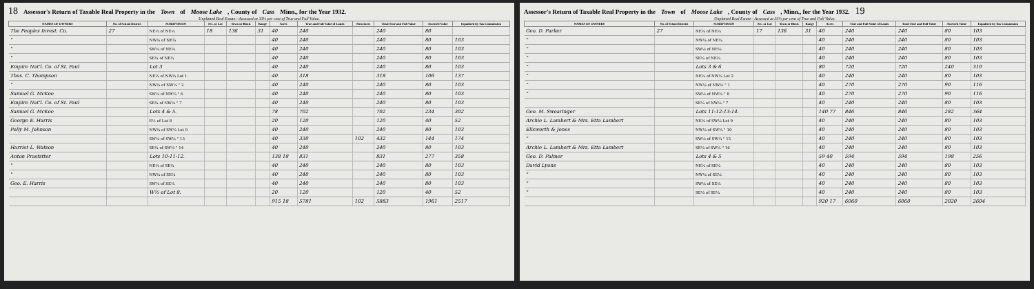18 Assessor's Return of Taxable Real Property in the Town of Moose Lake, County of Cass Minn., for the Year 1932.
Unplatted Real Estate—Assessed at 33⅓ per cent of True and Full Value.
| NAMES OF OWNERS | No. of School District | SUBDIVISION | Sec. or Lot | Town or Block | Range | Acres | True and Full Value of Lands | Structures | Total True and Full Value | Assessed Value | Equalized by Tax Commission |
| --- | --- | --- | --- | --- | --- | --- | --- | --- | --- | --- | --- |
| The Peoples Invest. Co. | 27 | NE¼ of NE¼ | 18 | 136 | 31 | 40 | 240 | | 240 | 80 | |
| " | | NW¼ of NE¼ | | | | 40 | 240 | | 240 | 80 | 103 |
| " | | SW¼ of NE¼ | | | | 40 | 240 | | 240 | 80 | 103 |
| " | | SE¼ of NE¼ | | | | 40 | 240 | | 240 | 80 | 103 |
| Empire Nat'l. Co. of St. Paul | | Lot 3 | | | | 40 | 240 | | 240 | 80 | 103 |
| Thos. C. Thompson | | NE¼ of NW¼ Lot 1 | | | | 40 | 318 | | 318 | 106 | 137 |
| " | | NW¼ of NW¼ " 2 | | | | 40 | 240 | | 240 | 80 | 103 |
| Samuel G. McKee | | SW¼ of NW¼ " 6 | | | | 40 | 240 | | 240 | 80 | 103 |
| Empire Nat'l. Co. of St. Paul | | SE¼ of NW¼ " 7 | | | | 40 | 240 | | 240 | 80 | 103 |
| Samuel G. McKee | | Lots 4 & 5. | | | | 78 | 702 | | 702 | 234 | 302 |
| George E. Harris | | E½ of Lot 8 | | | | 20 | 120 | | 120 | 40 | 52 |
| Polly M. Johnson | | NW¼ of SW¼ Lot 9 | | | | 40 | 240 | | 240 | 80 | 103 |
| | | SW¼ of SW¼ " 13 | | | | 40 | 330 | 102 | 432 | 144 | 174 |
| Harriet L. Watson | | SE¼ of SW¼ " 14 | | | | 40 | 240 | | 240 | 80 | 103 |
| Anton Praststter | | Lots 10-11-12. | | | | 138 18 | 831 | | 831 | 277 | 358 |
| " | | NE¼ of SE¼ | | | | 40 | 240 | | 240 | 80 | 103 |
| " | | NW¼ of SE¼ | | | | 40 | 240 | | 240 | 80 | 103 |
| Geo. E. Harris | | SW¼ of SE¼ | | | | 40 | 240 | | 240 | 80 | 103 |
| | | W½ of Lot 8. | | | | 20 | 120 | | 120 | 40 | 52 |
| | | | | | | 915 18 | 5781 | 102 | 5883 | 1961 | 2517 |
Assessor's Return of Taxable Real Property in the Town of Moose Lake, County of Cass, Minn., for the Year 1932. 19
Unplatted Real Estate—Assessed at 33⅓ per cent of True and Full Value.
| NAMES OF OWNERS | No. of School District | SUBDIVISION | Sec. or Lot | Town or Block | Range | Acres | True and Full Value of Lands | Total True and Full Value | Assessed Value | Equalized by Tax Commission |
| --- | --- | --- | --- | --- | --- | --- | --- | --- | --- | --- |
| Geo. D. Parker | 27 | NE¼ of NE¼ | 17 | 136 | 31 | 40 | 240 | 240 | 80 | 103 |
| " | | NW¼ of NE¼ | | | | 40 | 240 | 240 | 80 | 103 |
| " | | SW¼ of NE¼ | | | | 40 | 240 | 240 | 80 | 103 |
| " | | SE¼ of NE¼ | | | | 40 | 240 | 240 | 80 | 103 |
| " | | Lots 3 & 6 | | | | 80 | 720 | 720 | 240 | 310 |
| " | | NE¼ of NW¼ Lot 2 | | | | 40 | 240 | 240 | 80 | 103 |
| " | | NW¼ of NW¼ " 1 | | | | 40 | 270 | 270 | 90 | 116 |
| " | | SW¼ of NW¼ " 8 | | | | 40 | 270 | 270 | 90 | 116 |
| | | SE¼ of NW¼ " 7 | | | | 40 | 240 | 240 | 80 | 103 |
| Geo. M. Swearinger | | Lots 11-12-13-14. | | | | 140 77 | 846 | 846 | 282 | 364 |
| Archie L. Lambert & Mrs. Etta Lambert | | NE¼ of SW¼ Lot 9 | | | | 40 | 240 | 240 | 80 | 103 |
| Ellsworth & Jones | | NW¼ of SW¼ " 10 | | | | 40 | 240 | 240 | 80 | 103 |
| " | | SW¼ of SW¼ " 15 | | | | 40 | 240 | 240 | 80 | 103 |
| Archie L. Lambert & Mrs. Etta Lambert | | SE¼ of SW¼ " 16 | | | | 40 | 240 | 240 | 80 | 103 |
| Geo. D. Palmer | | Lots 4 & 5 | | | | 59 40 | 594 | 594 | 198 | 256 |
| David Lyons | | NE¼ of SE¼ | | | | 40 | 240 | 240 | 80 | 103 |
| " | | NW¼ of SE¼ | | | | 40 | 240 | 240 | 80 | 103 |
| " | | SW¼ of SE¼ | | | | 40 | 240 | 240 | 80 | 103 |
| " | | SE¼ of SE¼ | | | | 40 | 240 | 240 | 80 | 103 |
| | | | | | | 920 17 | 6060 | 6060 | 2020 | 2604 |